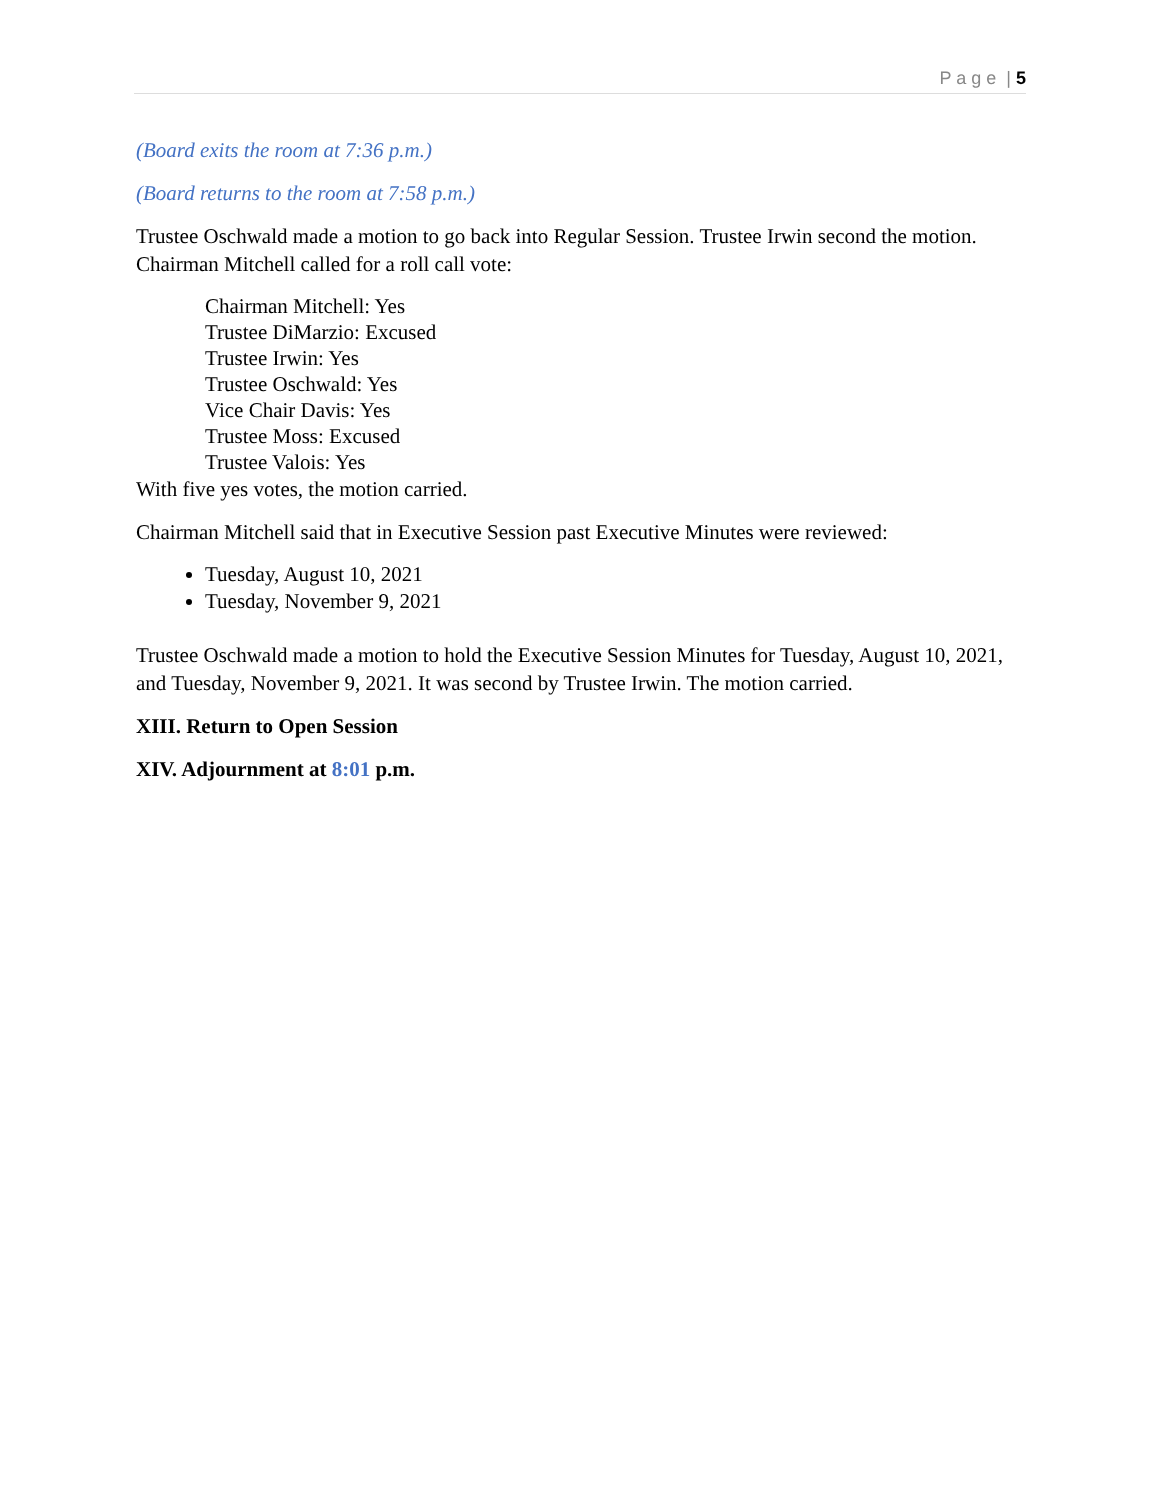P a g e | 5
(Board exits the room at 7:36 p.m.)
(Board returns to the room at 7:58 p.m.)
Trustee Oschwald made a motion to go back into Regular Session. Trustee Irwin second the motion. Chairman Mitchell called for a roll call vote:
Chairman Mitchell: Yes
Trustee DiMarzio: Excused
Trustee Irwin: Yes
Trustee Oschwald: Yes
Vice Chair Davis: Yes
Trustee Moss: Excused
Trustee Valois: Yes
With five yes votes, the motion carried.
Chairman Mitchell said that in Executive Session past Executive Minutes were reviewed:
Tuesday, August 10, 2021
Tuesday, November 9, 2021
Trustee Oschwald made a motion to hold the Executive Session Minutes for Tuesday, August 10, 2021, and Tuesday, November 9, 2021. It was second by Trustee Irwin. The motion carried.
XIII. Return to Open Session
XIV. Adjournment at 8:01 p.m.